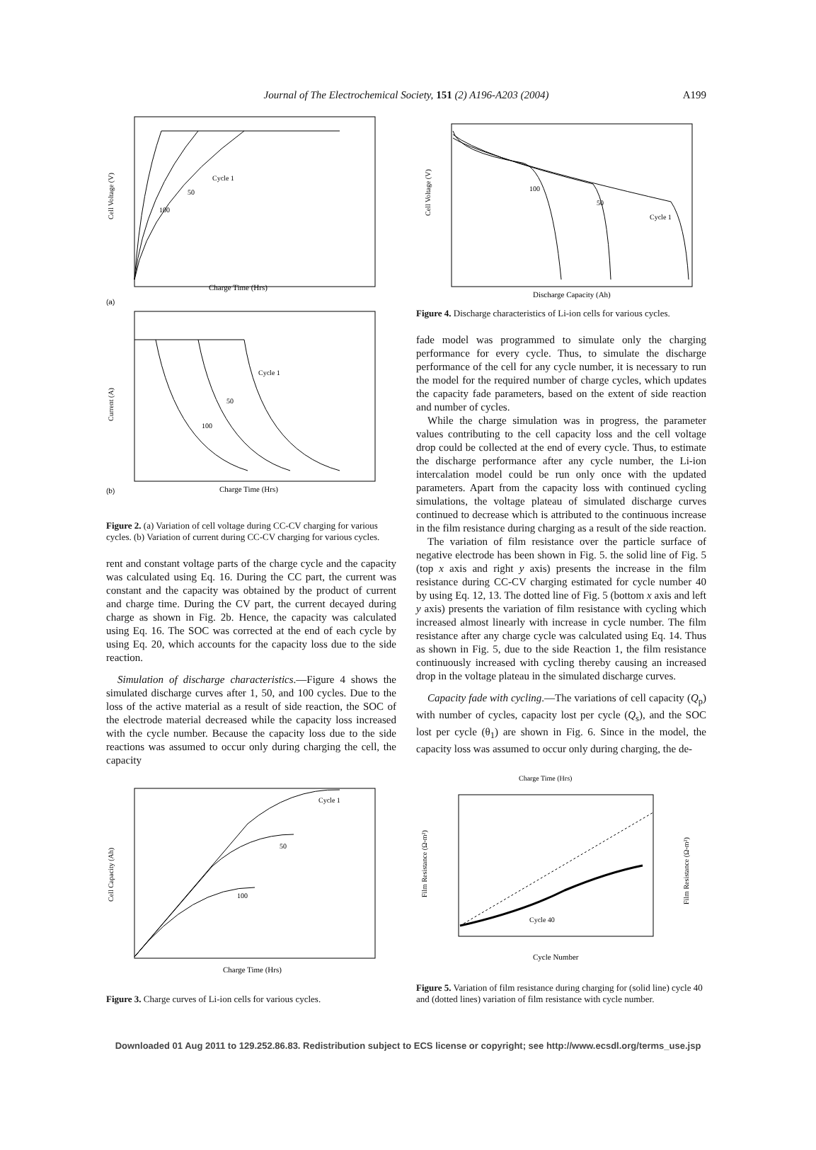Journal of The Electrochemical Society, 151 (2) A196-A203 (2004) A199
Cell Voltage (V)
Charge Time (Hrs)
(a)
Cycle 1
50
100
Current (A)
Charge Time (Hrs)
(b)
Cycle 1
50
100
Figure 2. (a) Variation of cell voltage during CC-CV charging for various cycles. (b) Variation of current during CC-CV charging for various cycles.
rent and constant voltage parts of the charge cycle and the capacity was calculated using Eq. 16. During the CC part, the current was constant and the capacity was obtained by the product of current and charge time. During the CV part, the current decayed during charge as shown in Fig. 2b. Hence, the capacity was calculated using Eq. 16. The SOC was corrected at the end of each cycle by using Eq. 20, which accounts for the capacity loss due to the side reaction.
Simulation of discharge characteristics.—Figure 4 shows the simulated discharge curves after 1, 50, and 100 cycles. Due to the loss of the active material as a result of side reaction, the SOC of the electrode material decreased while the capacity loss increased with the cycle number. Because the capacity loss due to the side reactions was assumed to occur only during charging the cell, the capacity
Cell Capacity (Ah)
Charge Time (Hrs)
Cycle 1
50
100
Figure 3. Charge curves of Li-ion cells for various cycles.
Cell Voltage (V)
Discharge Capacity (Ah)
100
50
Cycle 1
Figure 4. Discharge characteristics of Li-ion cells for various cycles.
fade model was programmed to simulate only the charging performance for every cycle. Thus, to simulate the discharge performance of the cell for any cycle number, it is necessary to run the model for the required number of charge cycles, which updates the capacity fade parameters, based on the extent of side reaction and number of cycles.
While the charge simulation was in progress, the parameter values contributing to the cell capacity loss and the cell voltage drop could be collected at the end of every cycle. Thus, to estimate the discharge performance after any cycle number, the Li-ion intercalation model could be run only once with the updated parameters. Apart from the capacity loss with continued cycling simulations, the voltage plateau of simulated discharge curves continued to decrease which is attributed to the continuous increase in the film resistance during charging as a result of the side reaction.
The variation of film resistance over the particle surface of negative electrode has been shown in Fig. 5. the solid line of Fig. 5 (top x axis and right y axis) presents the increase in the film resistance during CC-CV charging estimated for cycle number 40 by using Eq. 12, 13. The dotted line of Fig. 5 (bottom x axis and left y axis) presents the variation of film resistance with cycling which increased almost linearly with increase in cycle number. The film resistance after any charge cycle was calculated using Eq. 14. Thus as shown in Fig. 5, due to the side Reaction 1, the film resistance continuously increased with cycling thereby causing an increased drop in the voltage plateau in the simulated discharge curves.
Capacity fade with cycling.—The variations of cell capacity (Q<sub>p</sub>) with number of cycles, capacity lost per cycle (Q<sub>s</sub>), and the SOC lost per cycle (θ<sub>1</sub>) are shown in Fig. 6. Since in the model, the capacity loss was assumed to occur only during charging, the de-
Charge Time (Hrs)
Film Resistance (Ω-m²)
Film Resistance (Ω-m²)
Cycle 40
Cycle Number
Figure 5. Variation of film resistance during charging for (solid line) cycle 40 and (dotted lines) variation of film resistance with cycle number.
Downloaded 01 Aug 2011 to 129.252.86.83. Redistribution subject to ECS license or copyright; see http://www.ecsdl.org/terms_use.jsp